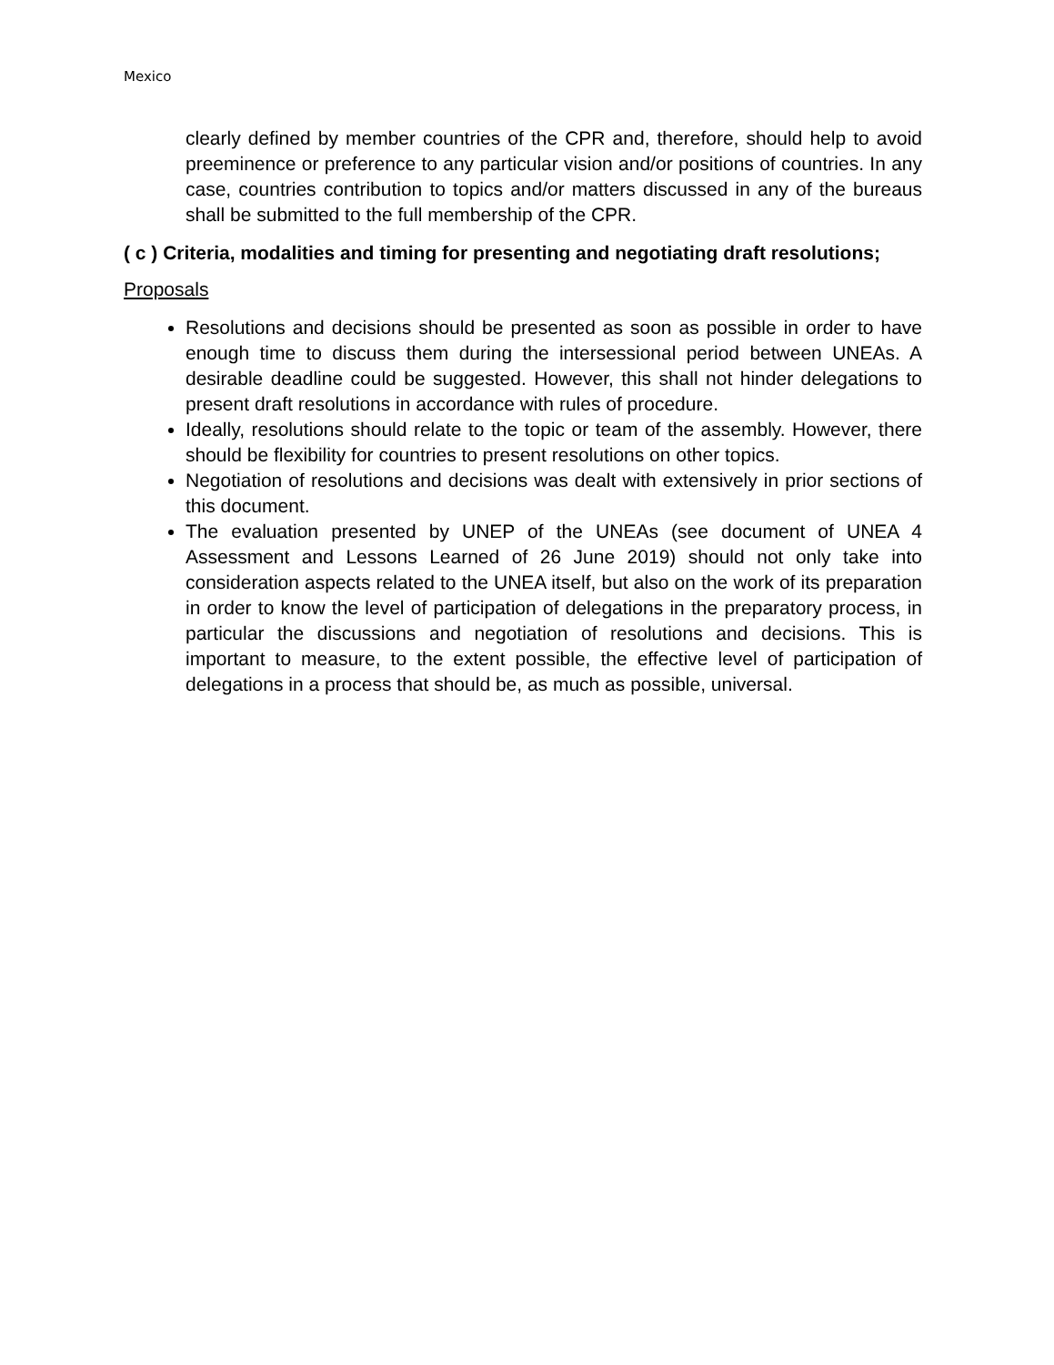Mexico
clearly defined by member countries of the CPR and, therefore, should help to avoid preeminence or preference to any particular vision and/or positions of countries. In any case, countries contribution to topics and/or matters discussed in any of the bureaus shall be submitted to the full membership of the CPR.
( c ) Criteria, modalities and timing for presenting and negotiating draft resolutions;
Proposals
Resolutions and decisions should be presented as soon as possible in order to have enough time to discuss them during the intersessional period between UNEAs. A desirable deadline could be suggested. However, this shall not hinder delegations to present draft resolutions in accordance with rules of procedure.
Ideally, resolutions should relate to the topic or team of the assembly. However, there should be flexibility for countries to present resolutions on other topics.
Negotiation of resolutions and decisions was dealt with extensively in prior sections of this document.
The evaluation presented by UNEP of the UNEAs (see document of UNEA 4 Assessment and Lessons Learned of 26 June 2019) should not only take into consideration aspects related to the UNEA itself, but also on the work of its preparation in order to know the level of participation of delegations in the preparatory process, in particular the discussions and negotiation of resolutions and decisions. This is important to measure, to the extent possible, the effective level of participation of delegations in a process that should be, as much as possible, universal.